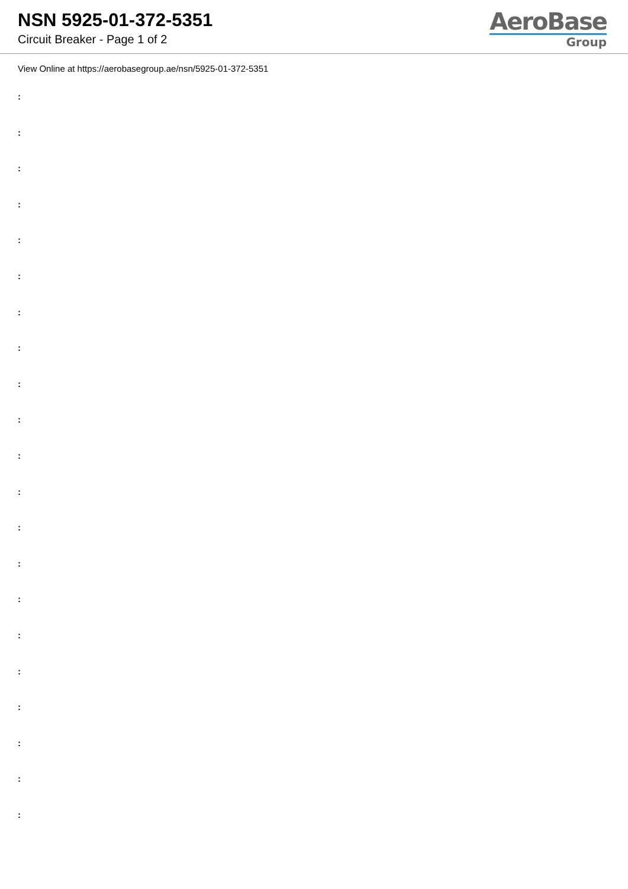NSN 5925-01-372-5351
Circuit Breaker - Page 1 of 2
AeroBase
Group
View Online at https://aerobasegroup.ae/nsn/5925-01-372-5351
:
:
:
:
:
:
:
:
:
:
:
:
:
:
:
:
:
:
:
:
: